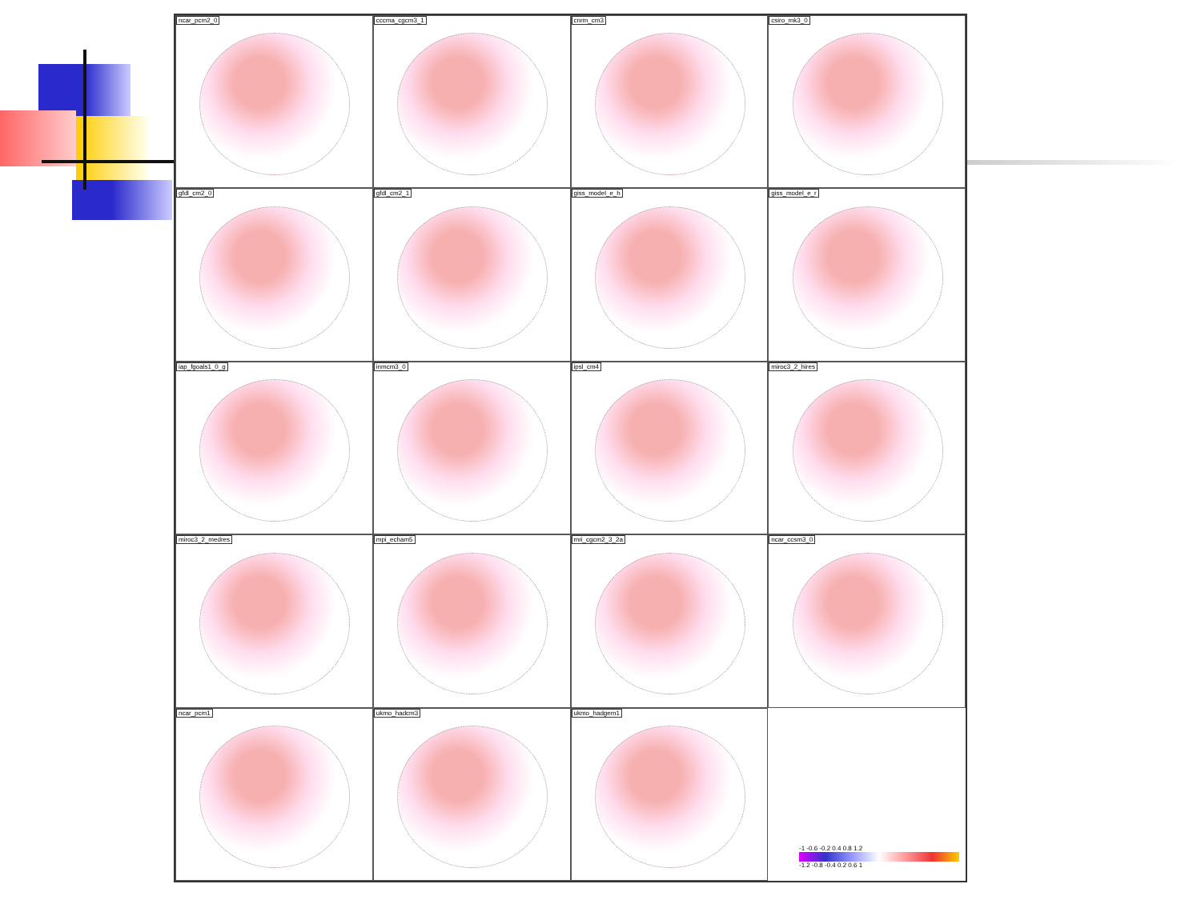ncar_pcm2_0
cccma_cgcm3_1
cnrm_cm3
csiro_mk3_0
gfdl_cm2_0
gfdl_cm2_1
giss_model_e_h
giss_model_e_r
iap_fgoals1_0_g
inmcm3_0
ipsl_cm4
miroc3_2_hires
miroc3_2_medres
mpi_echam5
mri_cgcm2_3_2a
ncar_ccsm3_0
ncar_pcm1
ukmo_hadcm3
ukmo_hadgem1
-1 -0.6 -0.2 0.4 0.8 1.2
-1.2 -0.8 -0.4 0.2 0.6 1